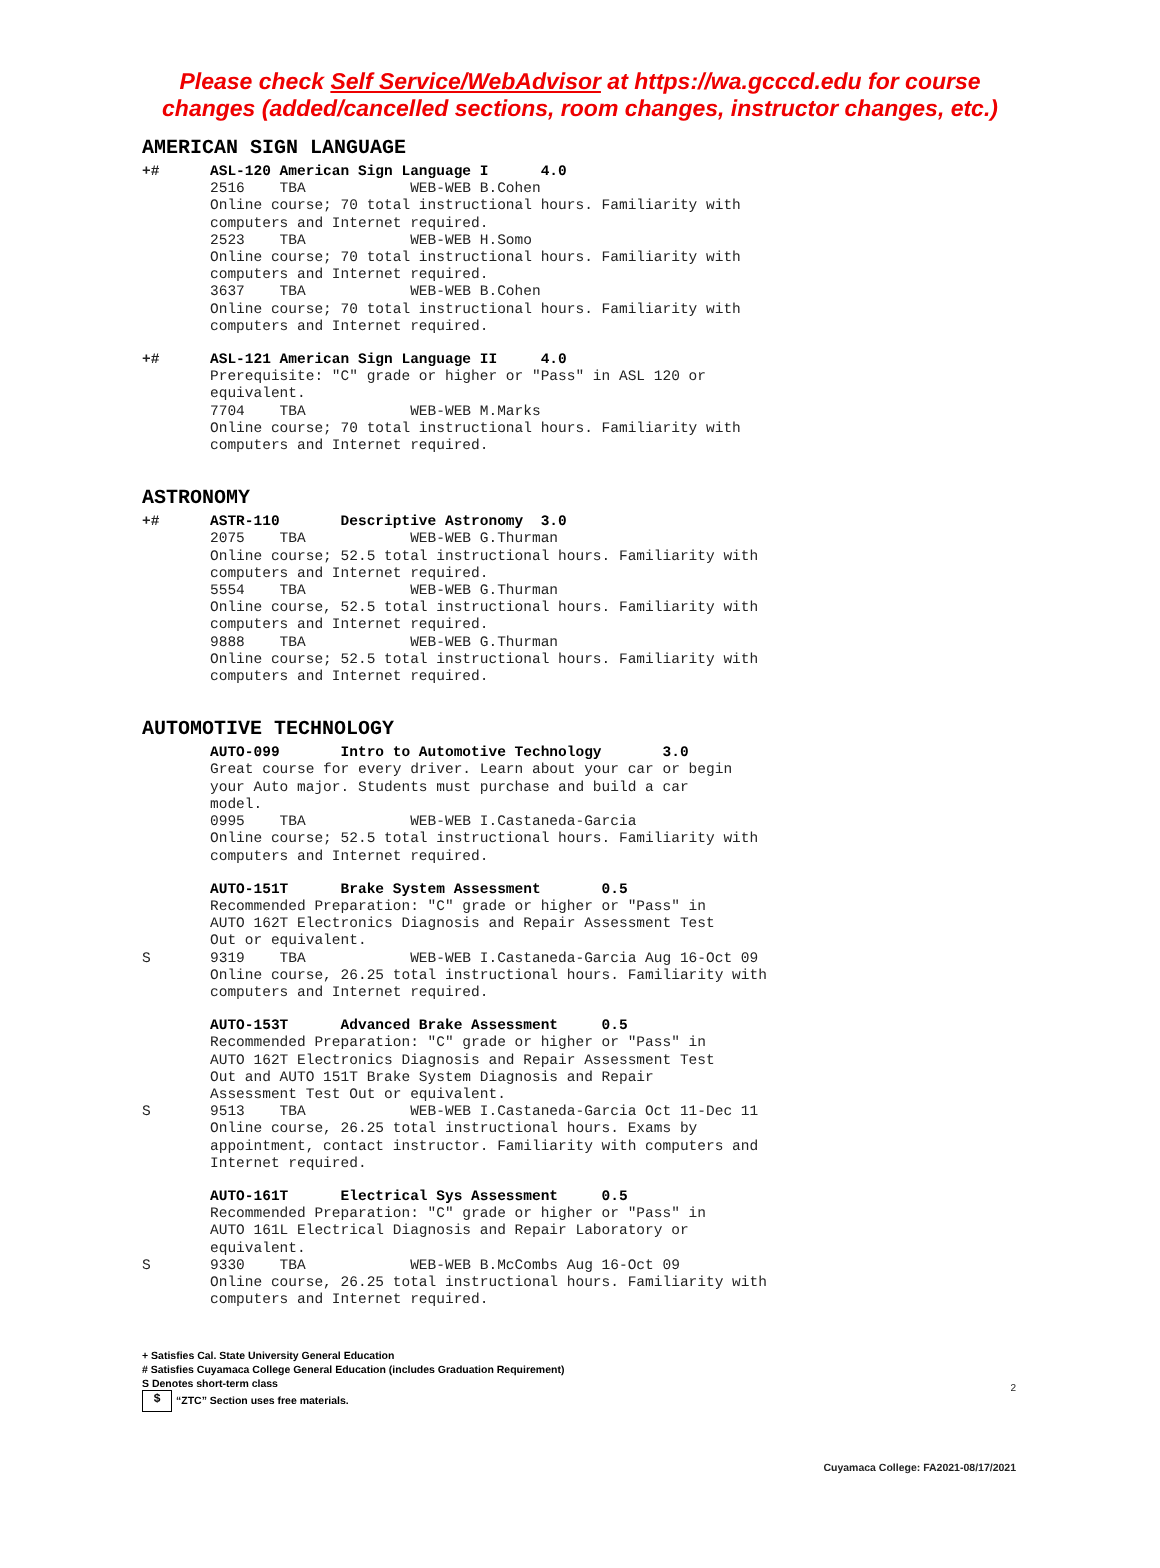Please check Self Service/WebAdvisor at https://wa.gcccd.edu for course
changes (added/cancelled sections, room changes, instructor changes, etc.)
AMERICAN SIGN LANGUAGE
+# ASL-120 American Sign Language I 4.0
2516 TBA WEB-WEB B.Cohen Online course; 70 total instructional hours. Familiarity with computers and Internet required. 2523 TBA WEB-WEB H.Somo Online course; 70 total instructional hours. Familiarity with computers and Internet required. 3637 TBA WEB-WEB B.Cohen Online course; 70 total instructional hours. Familiarity with computers and Internet required.
+# ASL-121 American Sign Language II 4.0
Prerequisite: "C" grade or higher or "Pass" in ASL 120 or equivalent. 7704 TBA WEB-WEB M.Marks Online course; 70 total instructional hours. Familiarity with computers and Internet required.
ASTRONOMY
+# ASTR-110 Descriptive Astronomy 3.0
2075 TBA WEB-WEB G.Thurman Online course; 52.5 total instructional hours. Familiarity with computers and Internet required. 5554 TBA WEB-WEB G.Thurman Online course, 52.5 total instructional hours. Familiarity with computers and Internet required. 9888 TBA WEB-WEB G.Thurman Online course; 52.5 total instructional hours. Familiarity with computers and Internet required.
AUTOMOTIVE TECHNOLOGY
AUTO-099 Intro to Automotive Technology 3.0
Great course for every driver. Learn about your car or begin your Auto major. Students must purchase and build a car model. 0995 TBA WEB-WEB I.Castaneda-Garcia Online course; 52.5 total instructional hours. Familiarity with computers and Internet required.
AUTO-151T Brake System Assessment 0.5
Recommended Preparation: "C" grade or higher or "Pass" in AUTO 162T Electronics Diagnosis and Repair Assessment Test Out or equivalent.
S 9319 TBA WEB-WEB I.Castaneda-Garcia Aug 16-Oct 09 Online course, 26.25 total instructional hours. Familiarity with computers and Internet required.
AUTO-153T Advanced Brake Assessment 0.5
Recommended Preparation: "C" grade or higher or "Pass" in AUTO 162T Electronics Diagnosis and Repair Assessment Test Out and AUTO 151T Brake System Diagnosis and Repair Assessment Test Out or equivalent.
S 9513 TBA WEB-WEB I.Castaneda-Garcia Oct 11-Dec 11 Online course, 26.25 total instructional hours. Exams by appointment, contact instructor. Familiarity with computers and Internet required.
AUTO-161T Electrical Sys Assessment 0.5
Recommended Preparation: "C" grade or higher or "Pass" in AUTO 161L Electrical Diagnosis and Repair Laboratory or equivalent.
S 9330 TBA WEB-WEB B.McCombs Aug 16-Oct 09 Online course, 26.25 total instructional hours. Familiarity with computers and Internet required.
2
+ Satisfies Cal. State University General Education
# Satisfies Cuyamaca College General Education (includes Graduation Requirement)
S Denotes short-term class
$ “ZTC” Section uses free materials.
Cuyamaca College: FA2021-08/17/2021